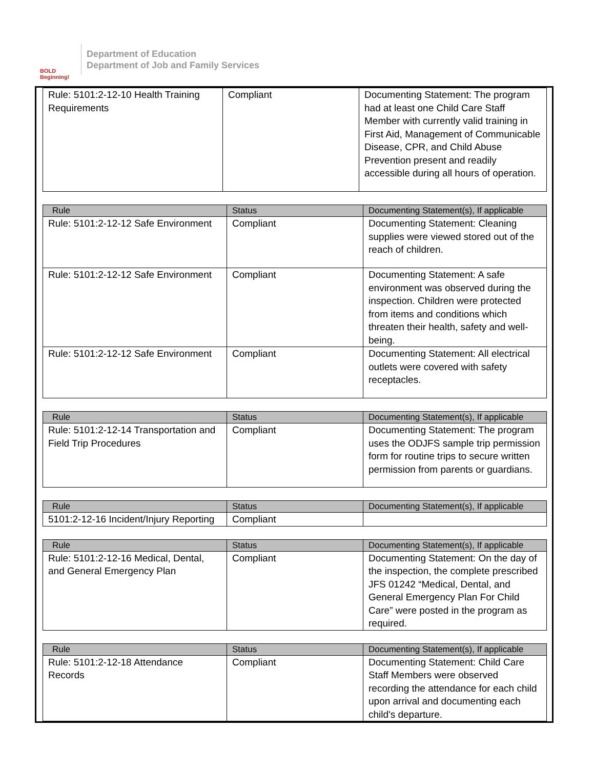BOLD Beginning!
Department of Education
Department of Job and Family Services
| Rule: 5101:2-12-10 Health Training Requirements | Compliant | Documenting Statement: The program had at least one Child Care Staff Member with currently valid training in First Aid, Management of Communicable Disease, CPR, and Child Abuse Prevention present and readily accessible during all hours of operation. |
| Rule | Status | Documenting Statement(s), If applicable |
| --- | --- | --- |
| Rule: 5101:2-12-12 Safe Environment | Compliant | Documenting Statement: Cleaning supplies were viewed stored out of the reach of children. |
| Rule: 5101:2-12-12 Safe Environment | Compliant | Documenting Statement: A safe environment was observed during the inspection. Children were protected from items and conditions which threaten their health, safety and well-being. |
| Rule: 5101:2-12-12 Safe Environment | Compliant | Documenting Statement: All electrical outlets were covered with safety receptacles. |
| Rule | Status | Documenting Statement(s), If applicable |
| --- | --- | --- |
| Rule: 5101:2-12-14 Transportation and Field Trip Procedures | Compliant | Documenting Statement: The program uses the ODJFS sample trip permission form for routine trips to secure written permission from parents or guardians. |
| Rule | Status | Documenting Statement(s), If applicable |
| --- | --- | --- |
| 5101:2-12-16 Incident/Injury Reporting | Compliant | |
| Rule | Status | Documenting Statement(s), If applicable |
| --- | --- | --- |
| Rule: 5101:2-12-16 Medical, Dental, and General Emergency Plan | Compliant | Documenting Statement: On the day of the inspection, the complete prescribed JFS 01242 “Medical, Dental, and General Emergency Plan For Child Care” were posted in the program as required. |
| Rule | Status | Documenting Statement(s), If applicable |
| --- | --- | --- |
| Rule: 5101:2-12-18 Attendance Records | Compliant | Documenting Statement: Child Care Staff Members were observed recording the attendance for each child upon arrival and documenting each child's departure. |